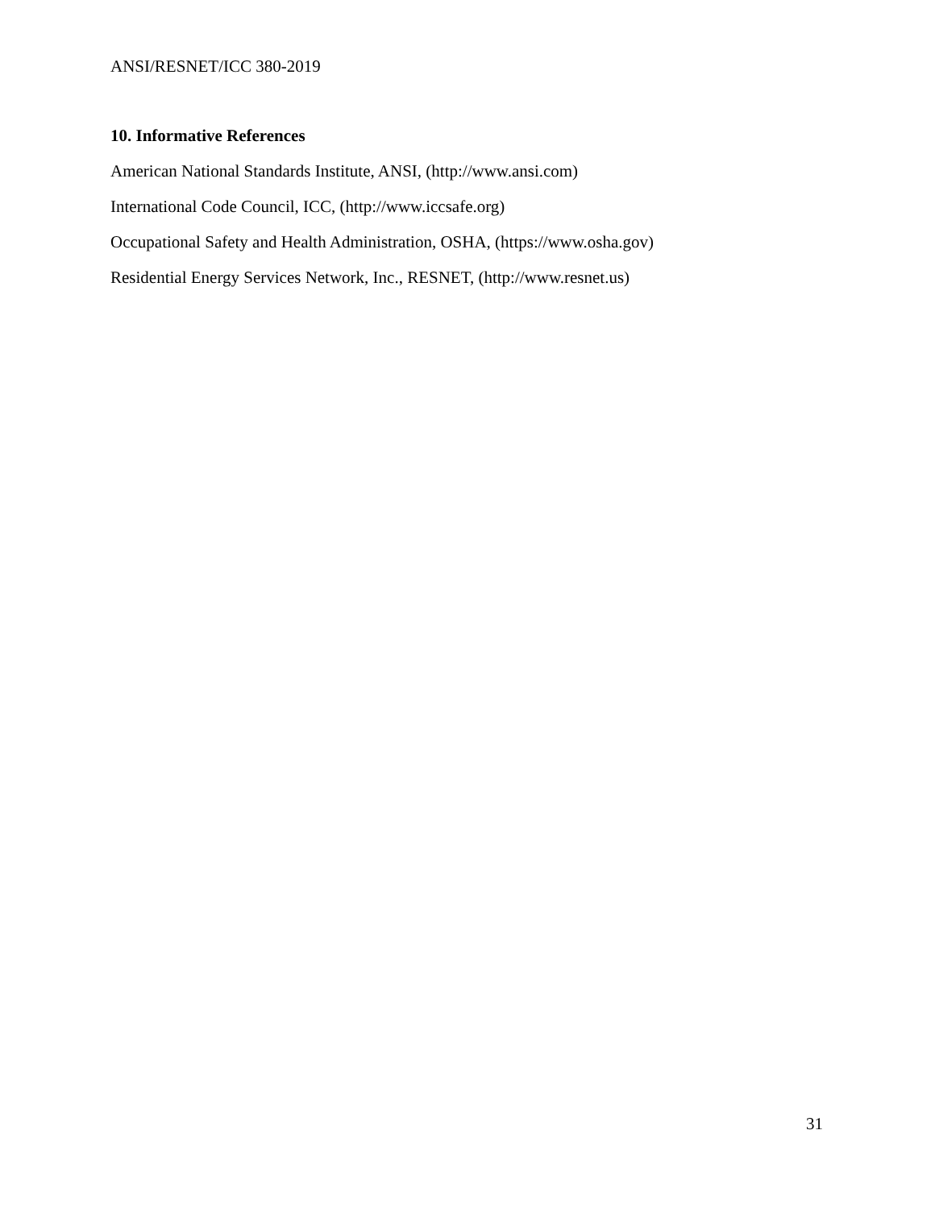ANSI/RESNET/ICC 380-2019
10. Informative References
American National Standards Institute, ANSI, (http://www.ansi.com)
International Code Council, ICC, (http://www.iccsafe.org)
Occupational Safety and Health Administration, OSHA, (https://www.osha.gov)
Residential Energy Services Network, Inc., RESNET, (http://www.resnet.us)
31